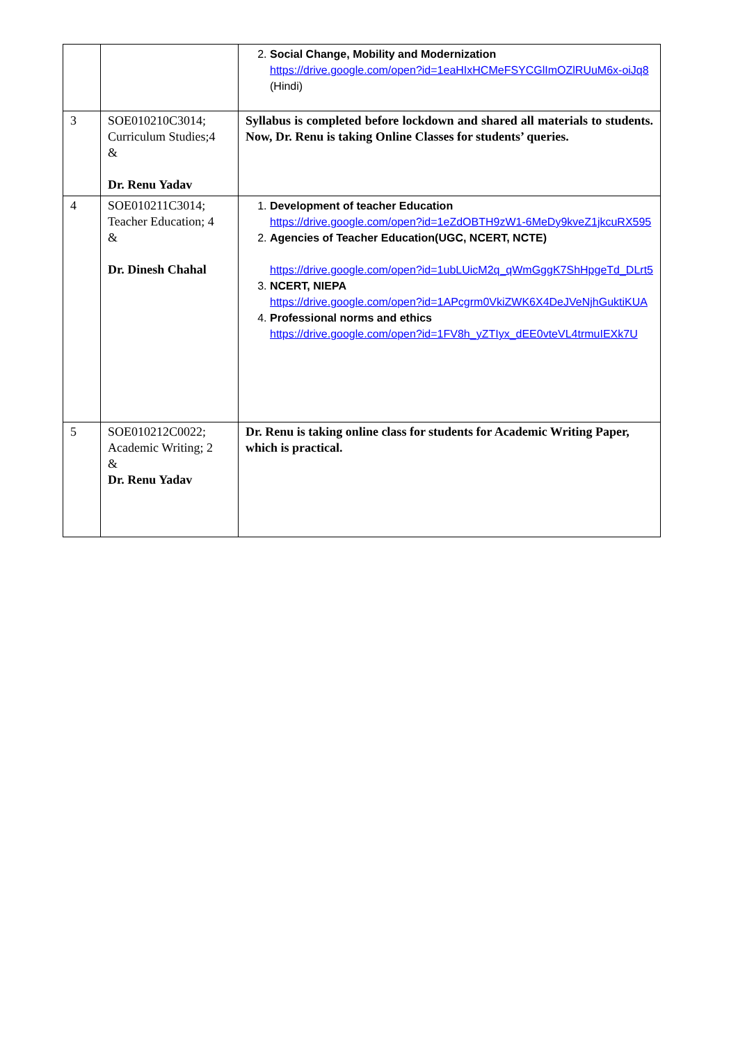| | | 2. Social Change, Mobility and Modernization https://drive.google.com/open?id=1eaHIxHCMeFSYCGlImOZlRUuM6x-oiJq8 (Hindi) |
| 3 | SOE010210C3014; Curriculum Studies;4 & Dr. Renu Yadav | Syllabus is completed before lockdown and shared all materials to students. Now, Dr. Renu is taking Online Classes for students’ queries. |
| 4 | SOE010211C3014; Teacher Education; 4 & Dr. Dinesh Chahal | 1. Development of teacher Education https://drive.google.com/open?id=1eZdOBTH9zW1-6MeDy9kveZ1jkcuRX595 2. Agencies of Teacher Education(UGC, NCERT, NCTE) https://drive.google.com/open?id=1ubLUicM2q_qWmGggK7ShHpgeTd_DLrt5 3. NCERT, NIEPA https://drive.google.com/open?id=1APcgrm0VkiZWK6X4DeJVeNjhGuktiKUA 4. Professional norms and ethics https://drive.google.com/open?id=1FV8h_yZTIyx_dEE0vteVL4trmuIEXk7U |
| 5 | SOE010212C0022; Academic Writing; 2 & Dr. Renu Yadav | Dr. Renu is taking online class for students for Academic Writing Paper, which is practical. |